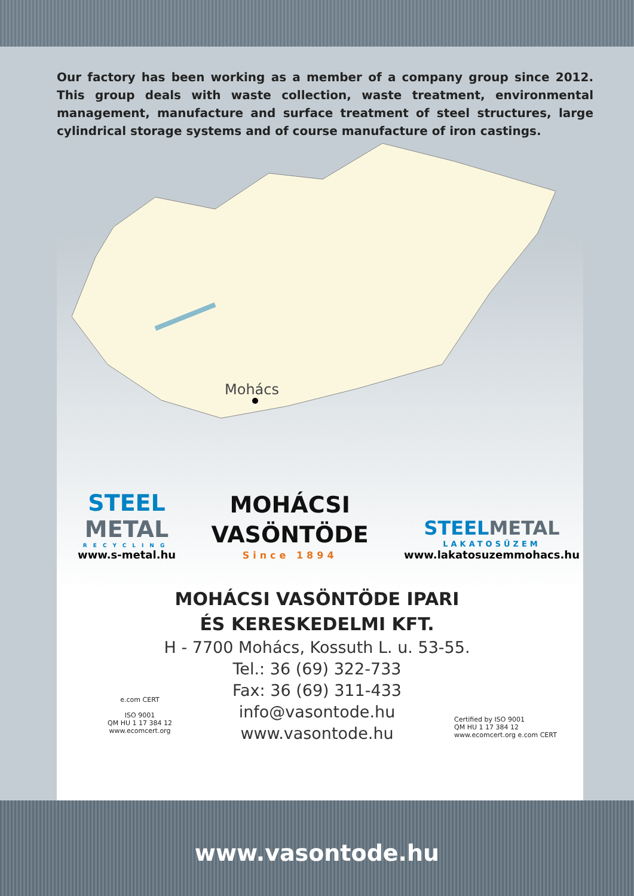Our factory has been working as a member of a company group since 2012. This group deals with waste collection, waste treatment, environmental management, manufacture and surface treatment of steel structures, large cylindrical storage systems and of course manufacture of iron castings.
Mohács
STEEL
METAL
RECYCLING
www.s-metal.hu
MOHÁCSI
VASÖNTÖDE
Since 1894
STEELMETAL
LAKATOSÜZEM
www.lakatosuzemmohacs.hu
MOHÁCSI VASÖNTÖDE IPARI
ÉS KERESKEDELMI KFT.
H - 7700 Mohács, Kossuth L. u. 53-55.
Tel.: 36 (69) 322-733
Fax: 36 (69) 311-433
info@vasontode.hu
www.vasontode.hu
e.com CERT
ISO 9001
QM HU 1 17 384 12
www.ecomcert.org
Certified by ISO 9001
QM HU 1 17 384 12
www.ecomcert.org e.com CERT
www.vasontode.hu